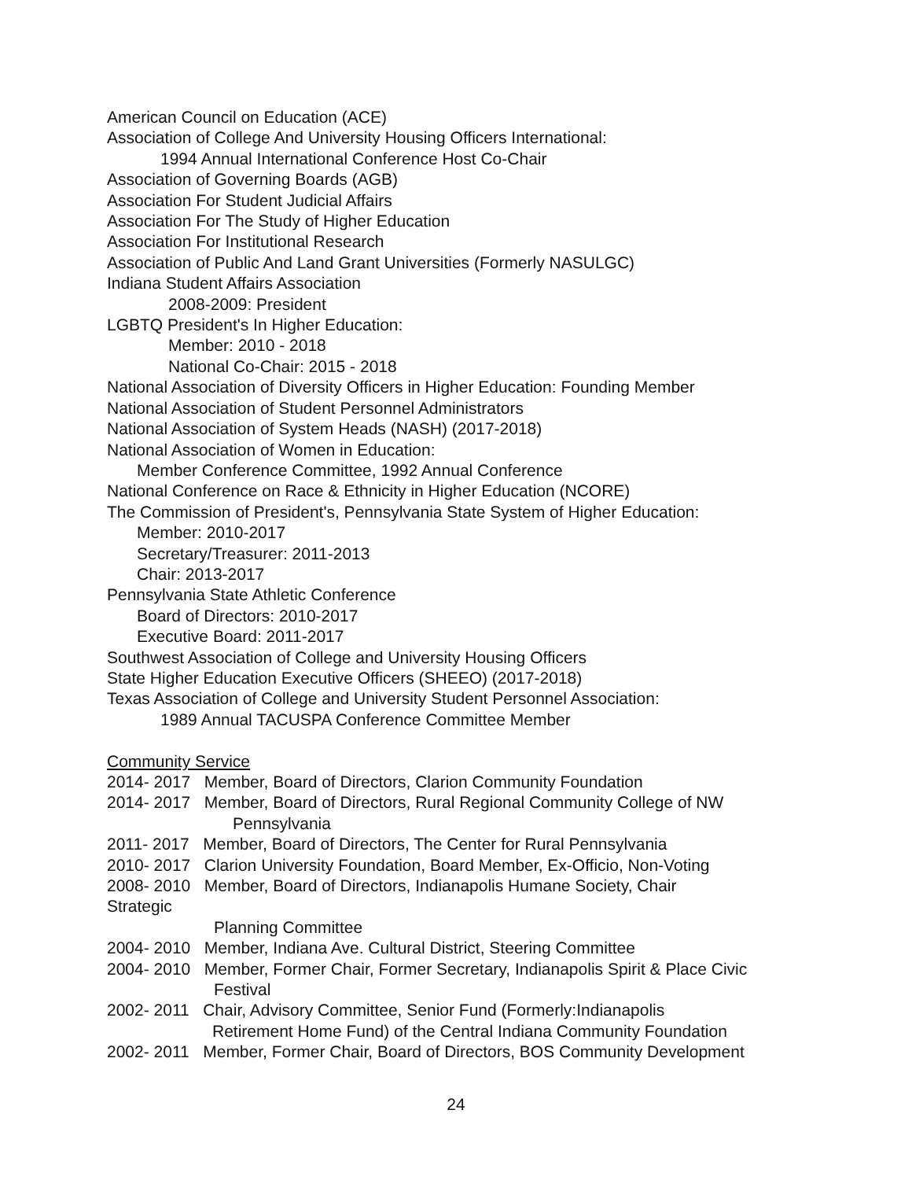American Council on Education (ACE)
Association of College And University Housing Officers International:
1994 Annual International Conference Host Co-Chair
Association of Governing Boards (AGB)
Association For Student Judicial Affairs
Association For The Study of Higher Education
Association For Institutional Research
Association of Public And Land Grant Universities (Formerly NASULGC)
Indiana Student Affairs Association
2008-2009: President
LGBTQ President's In Higher Education:
Member: 2010 - 2018
National Co-Chair: 2015 - 2018
National Association of Diversity Officers in Higher Education: Founding Member
National Association of Student Personnel Administrators
National Association of System Heads (NASH) (2017-2018)
National Association of Women in Education:
Member Conference Committee, 1992 Annual Conference
National Conference on Race & Ethnicity in Higher Education (NCORE)
The Commission of President's, Pennsylvania State System of Higher Education:
Member: 2010-2017
Secretary/Treasurer: 2011-2013
Chair: 2013-2017
Pennsylvania State Athletic Conference
Board of Directors: 2010-2017
Executive Board: 2011-2017
Southwest Association of College and University Housing Officers
State Higher Education Executive Officers (SHEEO) (2017-2018)
Texas Association of College and University Student Personnel Association:
1989 Annual TACUSPA Conference Committee Member
Community Service
2014- 2017 Member, Board of Directors, Clarion Community Foundation
2014- 2017 Member, Board of Directors, Rural Regional Community College of NW
Pennsylvania
2011- 2017 Member, Board of Directors, The Center for Rural Pennsylvania
2010- 2017 Clarion University Foundation, Board Member, Ex-Officio, Non-Voting
2008- 2010 Member, Board of Directors, Indianapolis Humane Society, Chair
Strategic
Planning Committee
2004- 2010 Member, Indiana Ave. Cultural District, Steering Committee
2004- 2010 Member, Former Chair, Former Secretary, Indianapolis Spirit & Place Civic
Festival
2002- 2011 Chair, Advisory Committee, Senior Fund (Formerly:Indianapolis
Retirement Home Fund) of the Central Indiana Community Foundation
2002- 2011 Member, Former Chair, Board of Directors, BOS Community Development
24